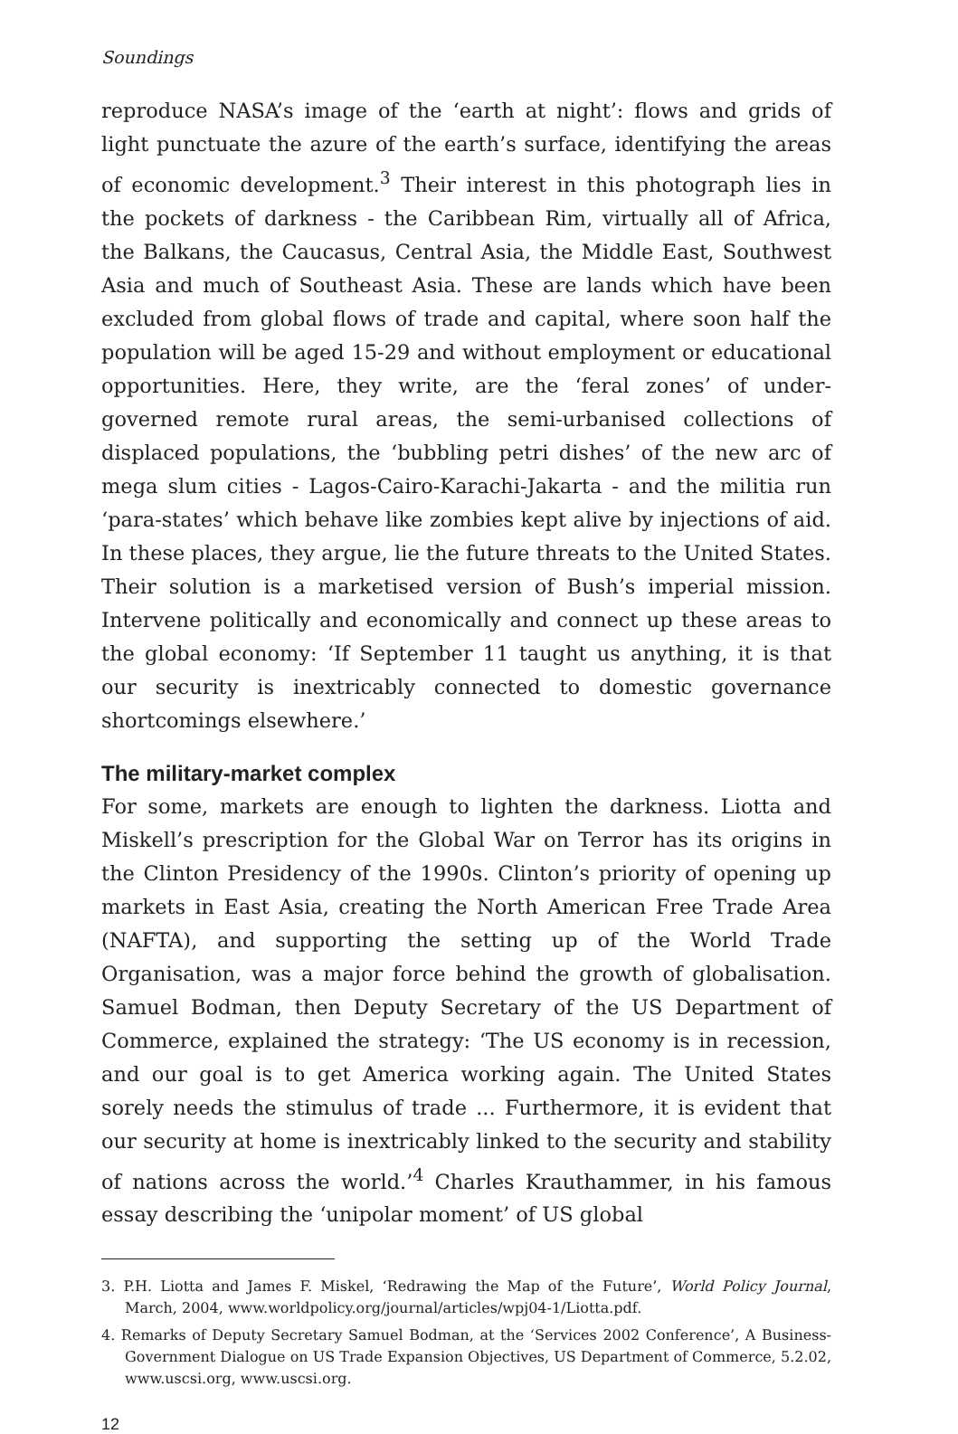Soundings
reproduce NASA’s image of the ‘earth at night’: flows and grids of light punctuate the azure of the earth’s surface, identifying the areas of economic development.<sup>3</sup> Their interest in this photograph lies in the pockets of darkness - the Caribbean Rim, virtually all of Africa, the Balkans, the Caucasus, Central Asia, the Middle East, Southwest Asia and much of Southeast Asia. These are lands which have been excluded from global flows of trade and capital, where soon half the population will be aged 15-29 and without employment or educational opportunities. Here, they write, are the ‘feral zones’ of under-governed remote rural areas, the semi-urbanised collections of displaced populations, the ‘bubbling petri dishes’ of the new arc of mega slum cities - Lagos-Cairo-Karachi-Jakarta - and the militia run ‘para-states’ which behave like zombies kept alive by injections of aid. In these places, they argue, lie the future threats to the United States. Their solution is a marketised version of Bush’s imperial mission. Intervene politically and economically and connect up these areas to the global economy: ‘If September 11 taught us anything, it is that our security is inextricably connected to domestic governance shortcomings elsewhere.’
The military-market complex
For some, markets are enough to lighten the darkness. Liotta and Miskell’s prescription for the Global War on Terror has its origins in the Clinton Presidency of the 1990s. Clinton’s priority of opening up markets in East Asia, creating the North American Free Trade Area (NAFTA), and supporting the setting up of the World Trade Organisation, was a major force behind the growth of globalisation. Samuel Bodman, then Deputy Secretary of the US Department of Commerce, explained the strategy: ‘The US economy is in recession, and our goal is to get America working again. The United States sorely needs the stimulus of trade ... Furthermore, it is evident that our security at home is inextricably linked to the security and stability of nations across the world.’<sup>4</sup> Charles Krauthammer, in his famous essay describing the ‘unipolar moment’ of US global
3. P.H. Liotta and James F. Miskel, ‘Redrawing the Map of the Future’, World Policy Journal, March, 2004, www.worldpolicy.org/journal/articles/wpj04-1/Liotta.pdf.
4. Remarks of Deputy Secretary Samuel Bodman, at the ‘Services 2002 Conference’, A Business-Government Dialogue on US Trade Expansion Objectives, US Department of Commerce, 5.2.02, www.uscsi.org, www.uscsi.org.
12